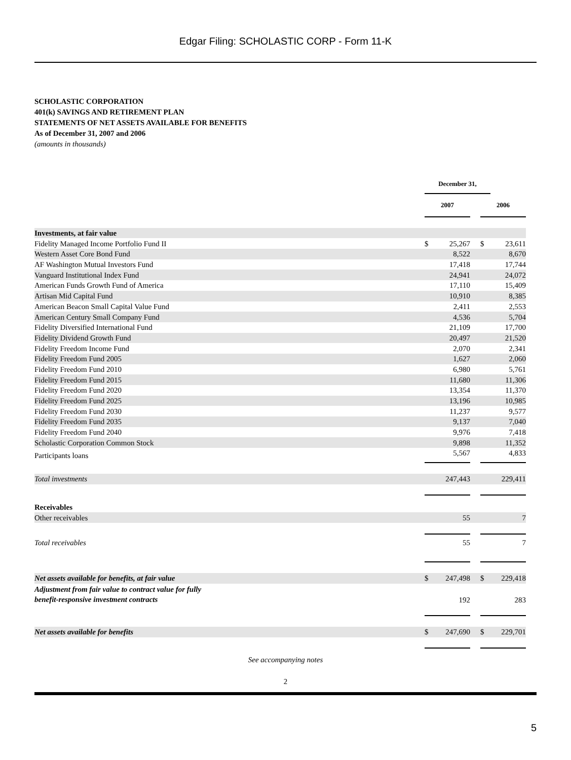Edgar Filing: SCHOLASTIC CORP - Form 11-K
SCHOLASTIC CORPORATION
401(k) SAVINGS AND RETIREMENT PLAN
STATEMENTS OF NET ASSETS AVAILABLE FOR BENEFITS
As of December 31, 2007 and 2006
(amounts in thousands)
| | December 31, | | | | |
| | 2007 | | | 2006 | |
| Investments, at fair value | | | | | |
| Fidelity Managed Income Portfolio Fund II | $ | 25,267 | | $ | 23,611 |
| Western Asset Core Bond Fund | | 8,522 | | | 8,670 |
| AF Washington Mutual Investors Fund | | 17,418 | | | 17,744 |
| Vanguard Institutional Index Fund | | 24,941 | | | 24,072 |
| American Funds Growth Fund of America | | 17,110 | | | 15,409 |
| Artisan Mid Capital Fund | | 10,910 | | | 8,385 |
| American Beacon Small Capital Value Fund | | 2,411 | | | 2,553 |
| American Century Small Company Fund | | 4,536 | | | 5,704 |
| Fidelity Diversified International Fund | | 21,109 | | | 17,700 |
| Fidelity Dividend Growth Fund | | 20,497 | | | 21,520 |
| Fidelity Freedom Income Fund | | 2,070 | | | 2,341 |
| Fidelity Freedom Fund 2005 | | 1,627 | | | 2,060 |
| Fidelity Freedom Fund 2010 | | 6,980 | | | 5,761 |
| Fidelity Freedom Fund 2015 | | 11,680 | | | 11,306 |
| Fidelity Freedom Fund 2020 | | 13,354 | | | 11,370 |
| Fidelity Freedom Fund 2025 | | 13,196 | | | 10,985 |
| Fidelity Freedom Fund 2030 | | 11,237 | | | 9,577 |
| Fidelity Freedom Fund 2035 | | 9,137 | | | 7,040 |
| Fidelity Freedom Fund 2040 | | 9,976 | | | 7,418 |
| Scholastic Corporation Common Stock | | 9,898 | | | 11,352 |
| Participants loans | 5,567 | | | 4,833 | |
| Total investments | | 247,443 | | | 229,411 |
| Receivables | | | | | |
| Other receivables | | 55 | | | 7 |
| Total receivables | | 55 | | | 7 |
| Net assets available for benefits, at fair value | $ | 247,498 | | $ | 229,418 |
| Adjustment from fair value to contract value for fully benefit-responsive investment contracts | | 192 | | | 283 |
| Net assets available for benefits | $ | 247,690 | | $ | 229,701 |
See accompanying notes
2
5